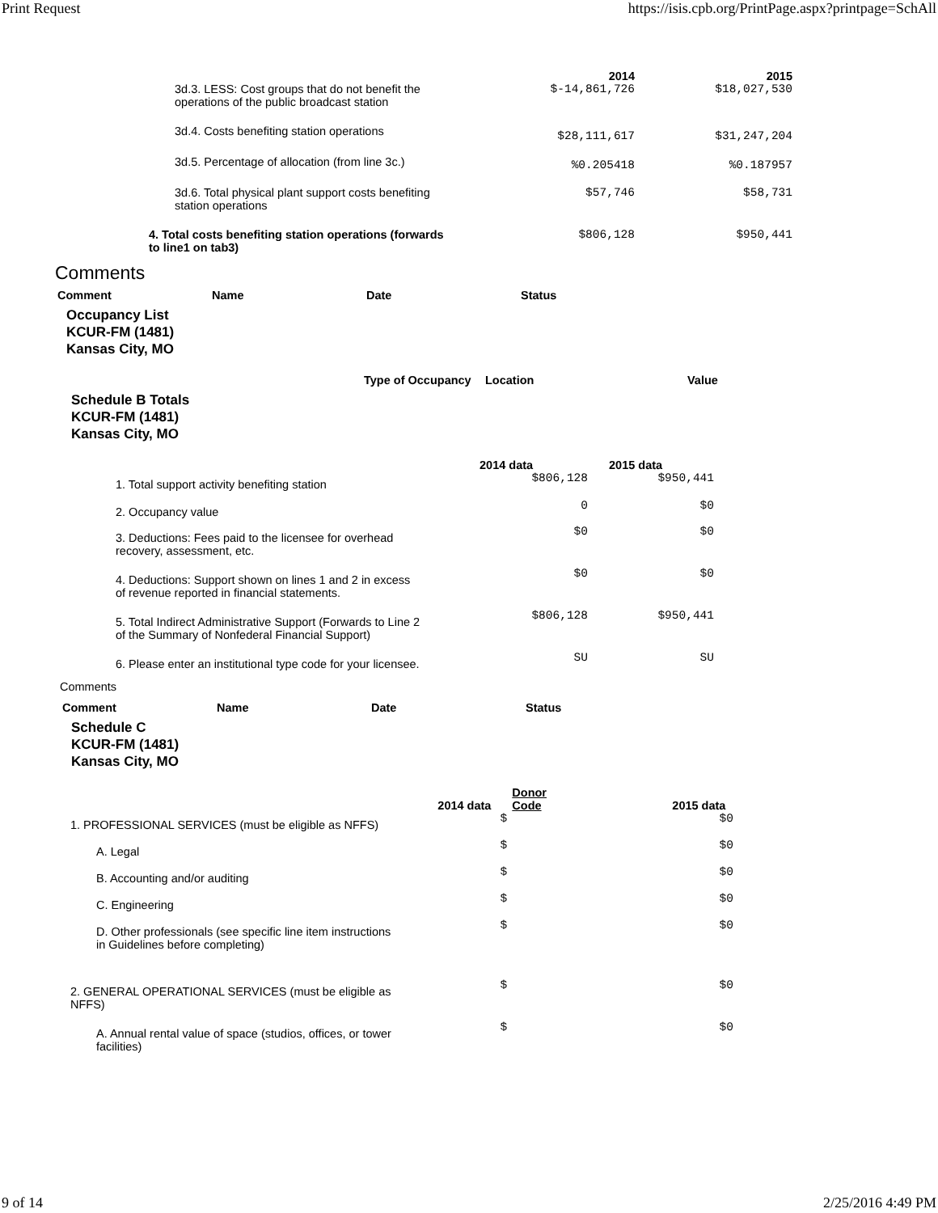Print Request https://isis.cpb.org/PrintPage.aspx?printpage=SchAll
| | 2014 | 2015 |
| --- | --- | --- |
| 3d.3. LESS: Cost groups that do not benefit the operations of the public broadcast station | $-14,861,726 | $18,027,530 |
| 3d.4. Costs benefiting station operations | $28,111,617 | $31,247,204 |
| 3d.5. Percentage of allocation (from line 3c.) | %0.205418 | %0.187957 |
| 3d.6. Total physical plant support costs benefiting station operations | $57,746 | $58,731 |
| 4. Total costs benefiting station operations (forwards to line1 on tab3) | $806,128 | $950,441 |
Comments
| Comment | Name | Date | Status |
| --- | --- | --- | --- |
Occupancy List
KCUR-FM (1481)
Kansas City, MO
| Type of Occupancy | Location | Value |
| --- | --- | --- |
Schedule B Totals
KCUR-FM (1481)
Kansas City, MO
| | 2014 data | 2015 data |
| --- | --- | --- |
| 1. Total support activity benefiting station | $806,128 | $950,441 |
| 2. Occupancy value | 0 | $0 |
| 3. Deductions: Fees paid to the licensee for overhead recovery, assessment, etc. | $0 | $0 |
| 4. Deductions: Support shown on lines 1 and 2 in excess of revenue reported in financial statements. | $0 | $0 |
| 5. Total Indirect Administrative Support (Forwards to Line 2 of the Summary of Nonfederal Financial Support) | $806,128 | $950,441 |
| 6. Please enter an institutional type code for your licensee. | SU | SU |
Comments
| Comment | Name | Date | Status |
| --- | --- | --- | --- |
Schedule C
KCUR-FM (1481)
Kansas City, MO
| | 2014 data | Donor Code | 2015 data |
| --- | --- | --- | --- |
| 1. PROFESSIONAL SERVICES (must be eligible as NFFS) | $ | | $0 |
| A. Legal | $ | | $0 |
| B. Accounting and/or auditing | $ | | $0 |
| C. Engineering | $ | | $0 |
| D. Other professionals (see specific line item instructions in Guidelines before completing) | $ | | $0 |
| 2. GENERAL OPERATIONAL SERVICES (must be eligible as NFFS) | $ | | $0 |
| A. Annual rental value of space (studios, offices, or tower facilities) | $ | | $0 |
9 of 14 2/25/2016 4:49 PM